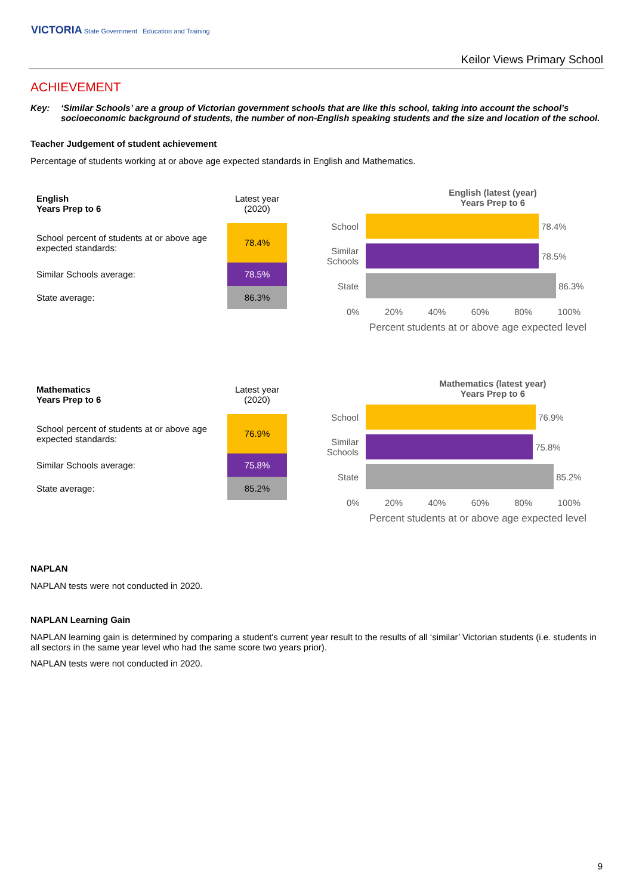VICTORIA State Government Education and Training
Keilor Views Primary School
ACHIEVEMENT
Key: ‘Similar Schools’ are a group of Victorian government schools that are like this school, taking into account the school’s socioeconomic background of students, the number of non-English speaking students and the size and location of the school.
Teacher Judgement of student achievement
Percentage of students working at or above age expected standards in English and Mathematics.
| English Years Prep to 6 | Latest year (2020) |
| --- | --- |
| School percent of students at or above age expected standards: | 78.4% |
| Similar Schools average: | 78.5% |
| State average: | 86.3% |
English (latest (year)
Years Prep to 6
School
78.4%
Similar Schools
78.5%
State
86.3%
0% 20% 40% 60% 80% 100%
Percent students at or above age expected level
| Mathematics Years Prep to 6 | Latest year (2020) |
| --- | --- |
| School percent of students at or above age expected standards: | 76.9% |
| Similar Schools average: | 75.8% |
| State average: | 85.2% |
Mathematics (latest year)
Years Prep to 6
School
76.9%
Similar Schools
75.8%
State
85.2%
0% 20% 40% 60% 80% 100%
Percent students at or above age expected level
NAPLAN
NAPLAN tests were not conducted in 2020.
NAPLAN Learning Gain
NAPLAN learning gain is determined by comparing a student's current year result to the results of all ‘similar’ Victorian students (i.e. students in all sectors in the same year level who had the same score two years prior).
NAPLAN tests were not conducted in 2020.
9